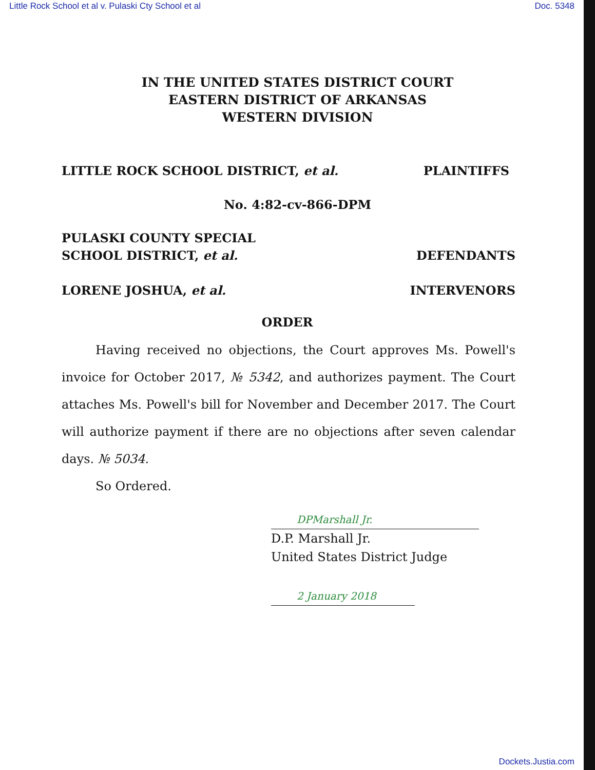Little Rock School et al v. Pulaski Cty School et al Doc. 5348
IN THE UNITED STATES DISTRICT COURT
EASTERN DISTRICT OF ARKANSAS
WESTERN DIVISION
LITTLE ROCK SCHOOL DISTRICT, et al. PLAINTIFFS
No. 4:82-cv-866-DPM
PULASKI COUNTY SPECIAL
SCHOOL DISTRICT, et al. DEFENDANTS
LORENE JOSHUA, et al. INTERVENORS
ORDER
Having received no objections, the Court approves Ms. Powell's invoice for October 2017, № 5342, and authorizes payment. The Court attaches Ms. Powell's bill for November and December 2017. The Court will authorize payment if there are no objections after seven calendar days. № 5034.
So Ordered.
DPMarshall Jr.
D.P. Marshall Jr.
United States District Judge
2 January 2018
Dockets.Justia.com